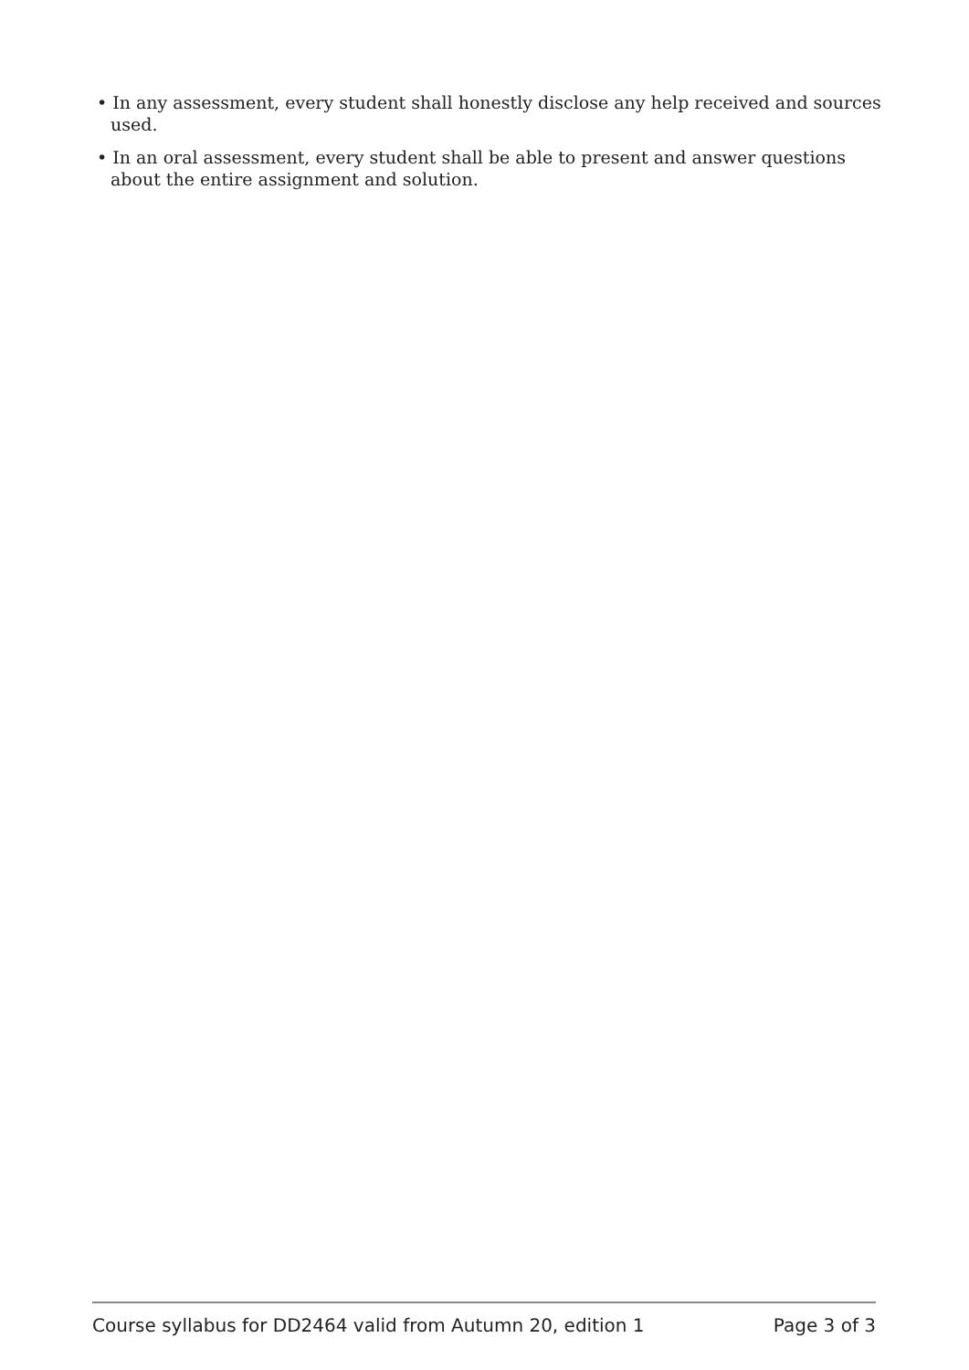• In any assessment, every student shall honestly disclose any help received and sources used.
• In an oral assessment, every student shall be able to present and answer questions about the entire assignment and solution.
Course syllabus for DD2464 valid from Autumn 20, edition 1 Page 3 of 3